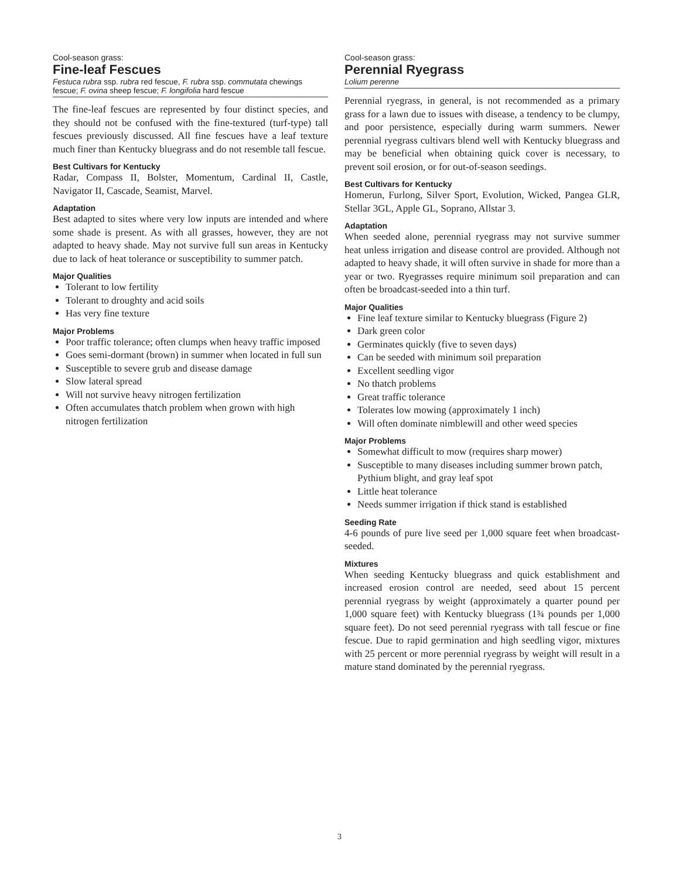Cool-season grass:
Fine-leaf Fescues
Festuca rubra ssp. rubra red fescue, F. rubra ssp. commutata chewings fescue; F. ovina sheep fescue; F. longifolia hard fescue
The fine-leaf fescues are represented by four distinct species, and they should not be confused with the fine-textured (turf-type) tall fescues previously discussed. All fine fescues have a leaf texture much finer than Kentucky bluegrass and do not resemble tall fescue.
Best Cultivars for Kentucky
Radar, Compass II, Bolster, Momentum, Cardinal II, Castle, Navigator II, Cascade, Seamist, Marvel.
Adaptation
Best adapted to sites where very low inputs are intended and where some shade is present. As with all grasses, however, they are not adapted to heavy shade. May not survive full sun areas in Kentucky due to lack of heat tolerance or susceptibility to summer patch.
Major Qualities
Tolerant to low fertility
Tolerant to droughty and acid soils
Has very fine texture
Major Problems
Poor traffic tolerance; often clumps when heavy traffic imposed
Goes semi-dormant (brown) in summer when located in full sun
Susceptible to severe grub and disease damage
Slow lateral spread
Will not survive heavy nitrogen fertilization
Often accumulates thatch problem when grown with high nitrogen fertilization
Cool-season grass:
Perennial Ryegrass
Lolium perenne
Perennial ryegrass, in general, is not recommended as a primary grass for a lawn due to issues with disease, a tendency to be clumpy, and poor persistence, especially during warm summers. Newer perennial ryegrass cultivars blend well with Kentucky bluegrass and may be beneficial when obtaining quick cover is necessary, to prevent soil erosion, or for out-of-season seedings.
Best Cultivars for Kentucky
Homerun, Furlong, Silver Sport, Evolution, Wicked, Pangea GLR, Stellar 3GL, Apple GL, Soprano, Allstar 3.
Adaptation
When seeded alone, perennial ryegrass may not survive summer heat unless irrigation and disease control are provided. Although not adapted to heavy shade, it will often survive in shade for more than a year or two. Ryegrasses require minimum soil preparation and can often be broadcast-seeded into a thin turf.
Major Qualities
Fine leaf texture similar to Kentucky bluegrass (Figure 2)
Dark green color
Germinates quickly (five to seven days)
Can be seeded with minimum soil preparation
Excellent seedling vigor
No thatch problems
Great traffic tolerance
Tolerates low mowing (approximately 1 inch)
Will often dominate nimblewill and other weed species
Major Problems
Somewhat difficult to mow (requires sharp mower)
Susceptible to many diseases including summer brown patch, Pythium blight, and gray leaf spot
Little heat tolerance
Needs summer irrigation if thick stand is established
Seeding Rate
4-6 pounds of pure live seed per 1,000 square feet when broadcast-seeded.
Mixtures
When seeding Kentucky bluegrass and quick establishment and increased erosion control are needed, seed about 15 percent perennial ryegrass by weight (approximately a quarter pound per 1,000 square feet) with Kentucky bluegrass (1¾ pounds per 1,000 square feet). Do not seed perennial ryegrass with tall fescue or fine fescue. Due to rapid germination and high seedling vigor, mixtures with 25 percent or more perennial ryegrass by weight will result in a mature stand dominated by the perennial ryegrass.
3